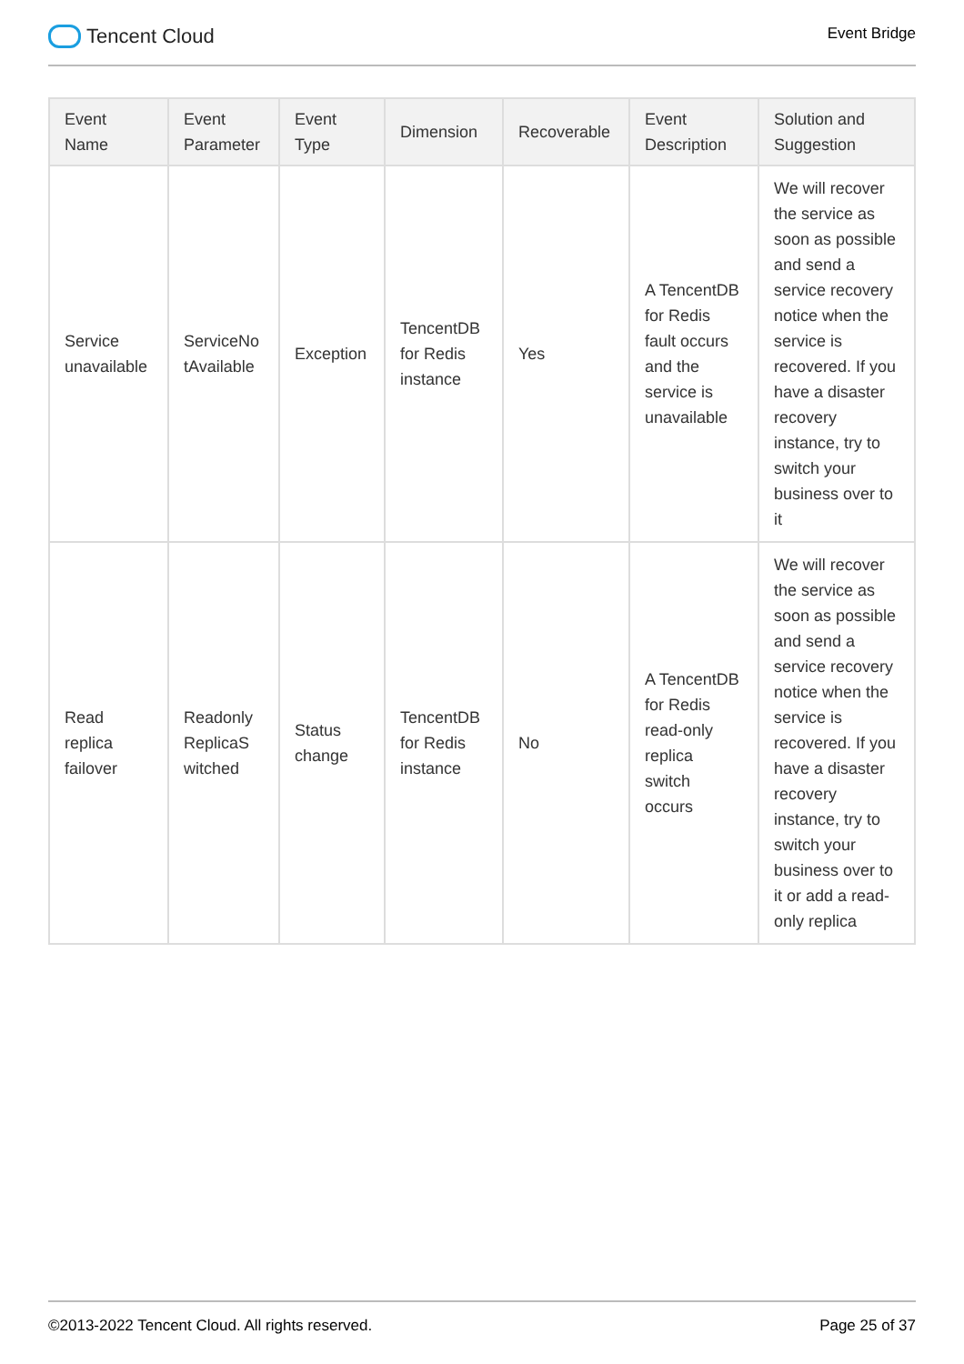Tencent Cloud
Event Bridge
| Event Name | Event Parameter | Event Type | Dimension | Recoverable | Event Description | Solution and Suggestion |
| --- | --- | --- | --- | --- | --- | --- |
| Service unavailable | ServiceNo tAvailable | Exception | TencentDB for Redis instance | Yes | A TencentDB for Redis fault occurs and the service is unavailable | We will recover the service as soon as possible and send a service recovery notice when the service is recovered. If you have a disaster recovery instance, try to switch your business over to it |
| Read replica failover | Readonly ReplicaS witched | Status change | TencentDB for Redis instance | No | A TencentDB for Redis read-only replica switch occurs | We will recover the service as soon as possible and send a service recovery notice when the service is recovered. If you have a disaster recovery instance, try to switch your business over to it or add a read-only replica |
©2013-2022 Tencent Cloud. All rights reserved. Page 25 of 37